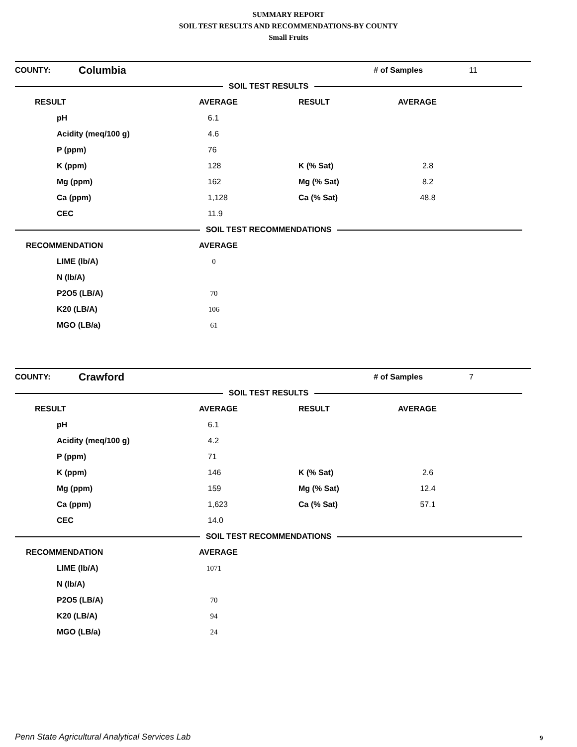SUMMARY REPORT
SOIL TEST RESULTS AND RECOMMENDATIONS-BY COUNTY
Small Fruits
| COUNTY: | Columbia | | # of Samples | 11 |
| SOIL TEST RESULTS | | | | |
| RESULT | AVERAGE | RESULT | AVERAGE |
| pH | 6.1 | | |
| Acidity (meq/100 g) | 4.6 | | |
| P (ppm) | 76 | | |
| K (ppm) | 128 | K (% Sat) | 2.8 |
| Mg (ppm) | 162 | Mg (% Sat) | 8.2 |
| Ca (ppm) | 1,128 | Ca (% Sat) | 48.8 |
| CEC | 11.9 | | |
| SOIL TEST RECOMMENDATIONS | | | |
| RECOMMENDATION | AVERAGE | | |
| LIME (lb/A) | 0 | | |
| N (lb/A) | | | |
| P2O5 (LB/A) | 70 | | |
| K20 (LB/A) | 106 | | |
| MGO (LB/a) | 61 | | |
| COUNTY: | Crawford | | # of Samples | 7 |
| SOIL TEST RESULTS | | | | |
| RESULT | AVERAGE | RESULT | AVERAGE |
| pH | 6.1 | | |
| Acidity (meq/100 g) | 4.2 | | |
| P (ppm) | 71 | | |
| K (ppm) | 146 | K (% Sat) | 2.6 |
| Mg (ppm) | 159 | Mg (% Sat) | 12.4 |
| Ca (ppm) | 1,623 | Ca (% Sat) | 57.1 |
| CEC | 14.0 | | |
| SOIL TEST RECOMMENDATIONS | | | |
| RECOMMENDATION | AVERAGE | | |
| LIME (lb/A) | 1071 | | |
| N (lb/A) | | | |
| P2O5 (LB/A) | 70 | | |
| K20 (LB/A) | 94 | | |
| MGO (LB/a) | 24 | | |
Penn State Agricultural Analytical Services Lab
9